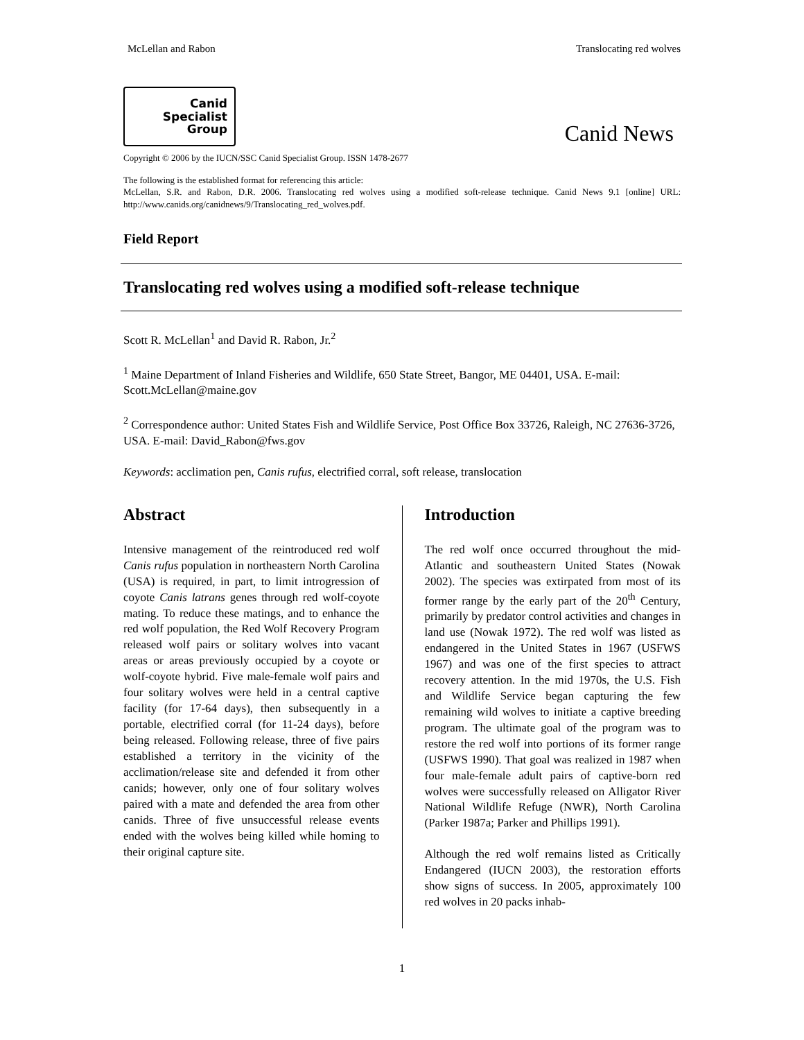McLellan and Rabon Translocating red wolves
Canid
Specialist
Group
Canid News
Copyright © 2006 by the IUCN/SSC Canid Specialist Group. ISSN 1478-2677
The following is the established format for referencing this article:
McLellan, S.R. and Rabon, D.R. 2006. Translocating red wolves using a modified soft-release technique. Canid News 9.1 [online] URL: http://www.canids.org/canidnews/9/Translocating_red_wolves.pdf.
Field Report
Translocating red wolves using a modified soft-release technique
Scott R. McLellan<sup>1</sup> and David R. Rabon, Jr.<sup>2</sup>
<sup>1</sup> Maine Department of Inland Fisheries and Wildlife, 650 State Street, Bangor, ME 04401, USA. E-mail: Scott.McLellan@maine.gov
<sup>2</sup> Correspondence author: United States Fish and Wildlife Service, Post Office Box 33726, Raleigh, NC 27636-3726, USA. E-mail: David_Rabon@fws.gov
Keywords: acclimation pen, Canis rufus, electrified corral, soft release, translocation
Abstract
Intensive management of the reintroduced red wolf Canis rufus population in northeastern North Carolina (USA) is required, in part, to limit introgression of coyote Canis latrans genes through red wolf-coyote mating. To reduce these matings, and to enhance the red wolf population, the Red Wolf Recovery Program released wolf pairs or solitary wolves into vacant areas or areas previously occupied by a coyote or wolf-coyote hybrid. Five male-female wolf pairs and four solitary wolves were held in a central captive facility (for 17-64 days), then subsequently in a portable, electrified corral (for 11-24 days), before being released. Following release, three of five pairs established a territory in the vicinity of the acclimation/release site and defended it from other canids; however, only one of four solitary wolves paired with a mate and defended the area from other canids. Three of five unsuccessful release events ended with the wolves being killed while homing to their original capture site.
Introduction
The red wolf once occurred throughout the mid-Atlantic and southeastern United States (Nowak 2002). The species was extirpated from most of its former range by the early part of the 20<sup>th</sup> Century, primarily by predator control activities and changes in land use (Nowak 1972). The red wolf was listed as endangered in the United States in 1967 (USFWS 1967) and was one of the first species to attract recovery attention. In the mid 1970s, the U.S. Fish and Wildlife Service began capturing the few remaining wild wolves to initiate a captive breeding program. The ultimate goal of the program was to restore the red wolf into portions of its former range (USFWS 1990). That goal was realized in 1987 when four male-female adult pairs of captive-born red wolves were successfully released on Alligator River National Wildlife Refuge (NWR), North Carolina (Parker 1987a; Parker and Phillips 1991).
Although the red wolf remains listed as Critically Endangered (IUCN 2003), the restoration efforts show signs of success. In 2005, approximately 100 red wolves in 20 packs inhab-
1